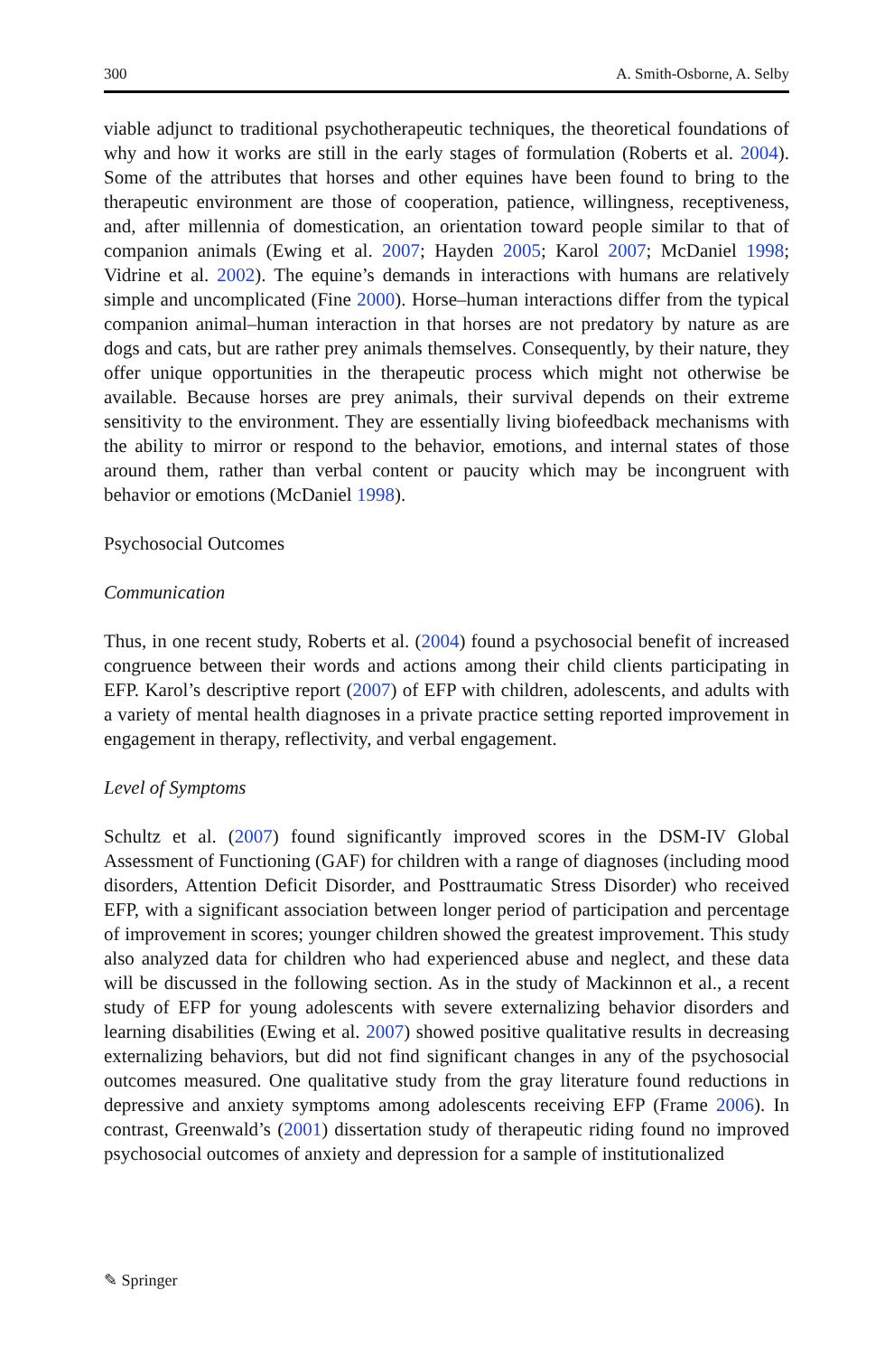300 A. Smith-Osborne, A. Selby
viable adjunct to traditional psychotherapeutic techniques, the theoretical foundations of why and how it works are still in the early stages of formulation (Roberts et al. 2004). Some of the attributes that horses and other equines have been found to bring to the therapeutic environment are those of cooperation, patience, willingness, receptiveness, and, after millennia of domestication, an orientation toward people similar to that of companion animals (Ewing et al. 2007; Hayden 2005; Karol 2007; McDaniel 1998; Vidrine et al. 2002). The equine’s demands in interactions with humans are relatively simple and uncomplicated (Fine 2000). Horse–human interactions differ from the typical companion animal–human interaction in that horses are not predatory by nature as are dogs and cats, but are rather prey animals themselves. Consequently, by their nature, they offer unique opportunities in the therapeutic process which might not otherwise be available. Because horses are prey animals, their survival depends on their extreme sensitivity to the environment. They are essentially living biofeedback mechanisms with the ability to mirror or respond to the behavior, emotions, and internal states of those around them, rather than verbal content or paucity which may be incongruent with behavior or emotions (McDaniel 1998).
Psychosocial Outcomes
Communication
Thus, in one recent study, Roberts et al. (2004) found a psychosocial benefit of increased congruence between their words and actions among their child clients participating in EFP. Karol’s descriptive report (2007) of EFP with children, adolescents, and adults with a variety of mental health diagnoses in a private practice setting reported improvement in engagement in therapy, reflectivity, and verbal engagement.
Level of Symptoms
Schultz et al. (2007) found significantly improved scores in the DSM-IV Global Assessment of Functioning (GAF) for children with a range of diagnoses (including mood disorders, Attention Deficit Disorder, and Posttraumatic Stress Disorder) who received EFP, with a significant association between longer period of participation and percentage of improvement in scores; younger children showed the greatest improvement. This study also analyzed data for children who had experienced abuse and neglect, and these data will be discussed in the following section. As in the study of Mackinnon et al., a recent study of EFP for young adolescents with severe externalizing behavior disorders and learning disabilities (Ewing et al. 2007) showed positive qualitative results in decreasing externalizing behaviors, but did not find significant changes in any of the psychosocial outcomes measured. One qualitative study from the gray literature found reductions in depressive and anxiety symptoms among adolescents receiving EFP (Frame 2006). In contrast, Greenwald’s (2001) dissertation study of therapeutic riding found no improved psychosocial outcomes of anxiety and depression for a sample of institutionalized
✎ Springer